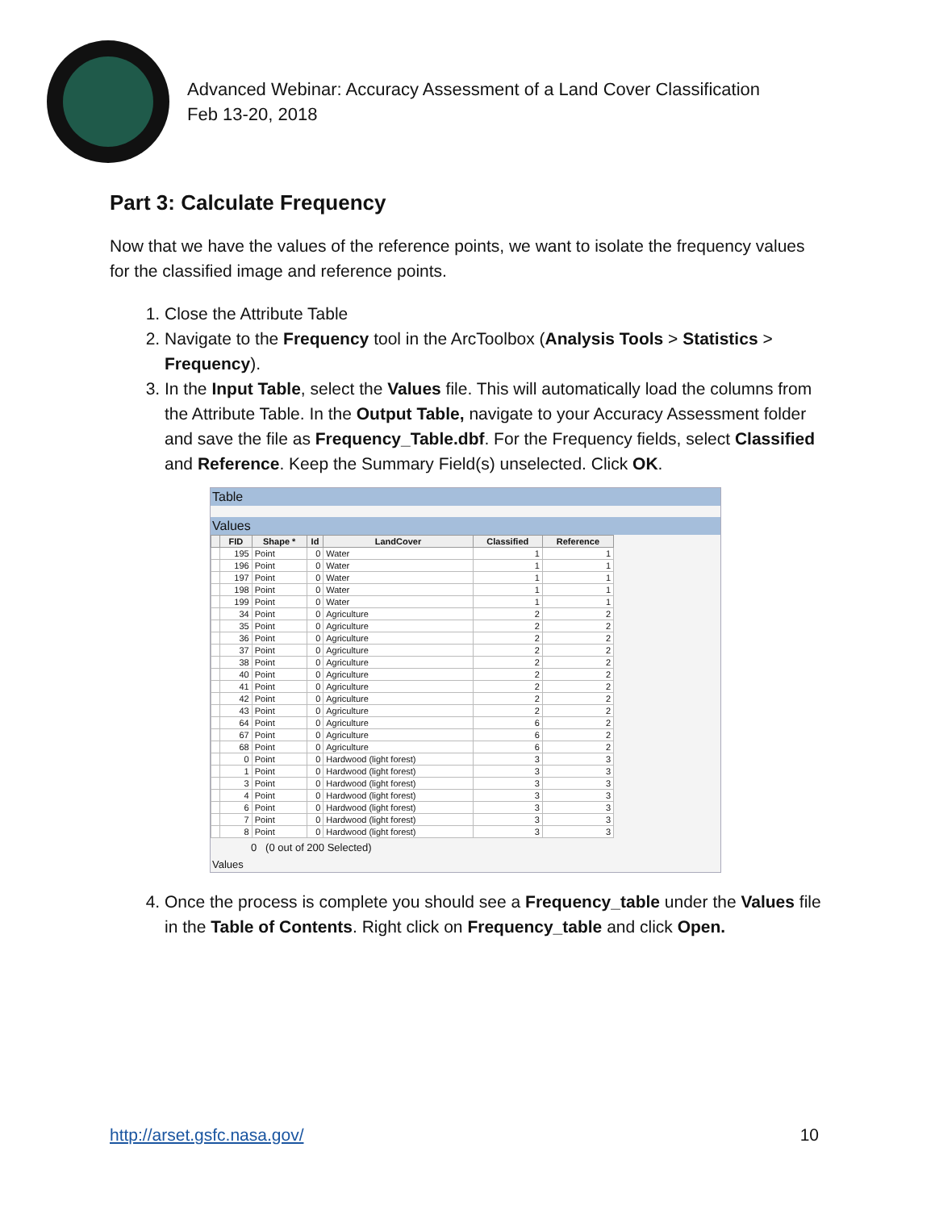Advanced Webinar: Accuracy Assessment of a Land Cover Classification
Feb 13-20, 2018
Part 3: Calculate Frequency
Now that we have the values of the reference points, we want to isolate the frequency values for the classified image and reference points.
1. Close the Attribute Table
2. Navigate to the Frequency tool in the ArcToolbox (Analysis Tools > Statistics > Frequency).
3. In the Input Table, select the Values file. This will automatically load the columns from the Attribute Table. In the Output Table, navigate to your Accuracy Assessment folder and save the file as Frequency_Table.dbf. For the Frequency fields, select Classified and Reference. Keep the Summary Field(s) unselected. Click OK.
Table
Values
| | FID | Shape * | Id | LandCover | Classified | Reference |
| --- | --- | --- | --- | --- | --- | --- |
| | 195 | Point | 0 | Water | 1 | 1 |
| | 196 | Point | 0 | Water | 1 | 1 |
| | 197 | Point | 0 | Water | 1 | 1 |
| | 198 | Point | 0 | Water | 1 | 1 |
| | 199 | Point | 0 | Water | 1 | 1 |
| | 34 | Point | 0 | Agriculture | 2 | 2 |
| | 35 | Point | 0 | Agriculture | 2 | 2 |
| | 36 | Point | 0 | Agriculture | 2 | 2 |
| | 37 | Point | 0 | Agriculture | 2 | 2 |
| | 38 | Point | 0 | Agriculture | 2 | 2 |
| | 40 | Point | 0 | Agriculture | 2 | 2 |
| | 41 | Point | 0 | Agriculture | 2 | 2 |
| | 42 | Point | 0 | Agriculture | 2 | 2 |
| | 43 | Point | 0 | Agriculture | 2 | 2 |
| | 64 | Point | 0 | Agriculture | 6 | 2 |
| | 67 | Point | 0 | Agriculture | 6 | 2 |
| | 68 | Point | 0 | Agriculture | 6 | 2 |
| | 0 | Point | 0 | Hardwood (light forest) | 3 | 3 |
| | 1 | Point | 0 | Hardwood (light forest) | 3 | 3 |
| | 3 | Point | 0 | Hardwood (light forest) | 3 | 3 |
| | 4 | Point | 0 | Hardwood (light forest) | 3 | 3 |
| | 6 | Point | 0 | Hardwood (light forest) | 3 | 3 |
| | 7 | Point | 0 | Hardwood (light forest) | 3 | 3 |
| | 8 | Point | 0 | Hardwood (light forest) | 3 | 3 |
0 (0 out of 200 Selected)
Values
4. Once the process is complete you should see a Frequency_table under the Values file in the Table of Contents. Right click on Frequency_table and click Open.
http://arset.gsfc.nasa.gov/ 10